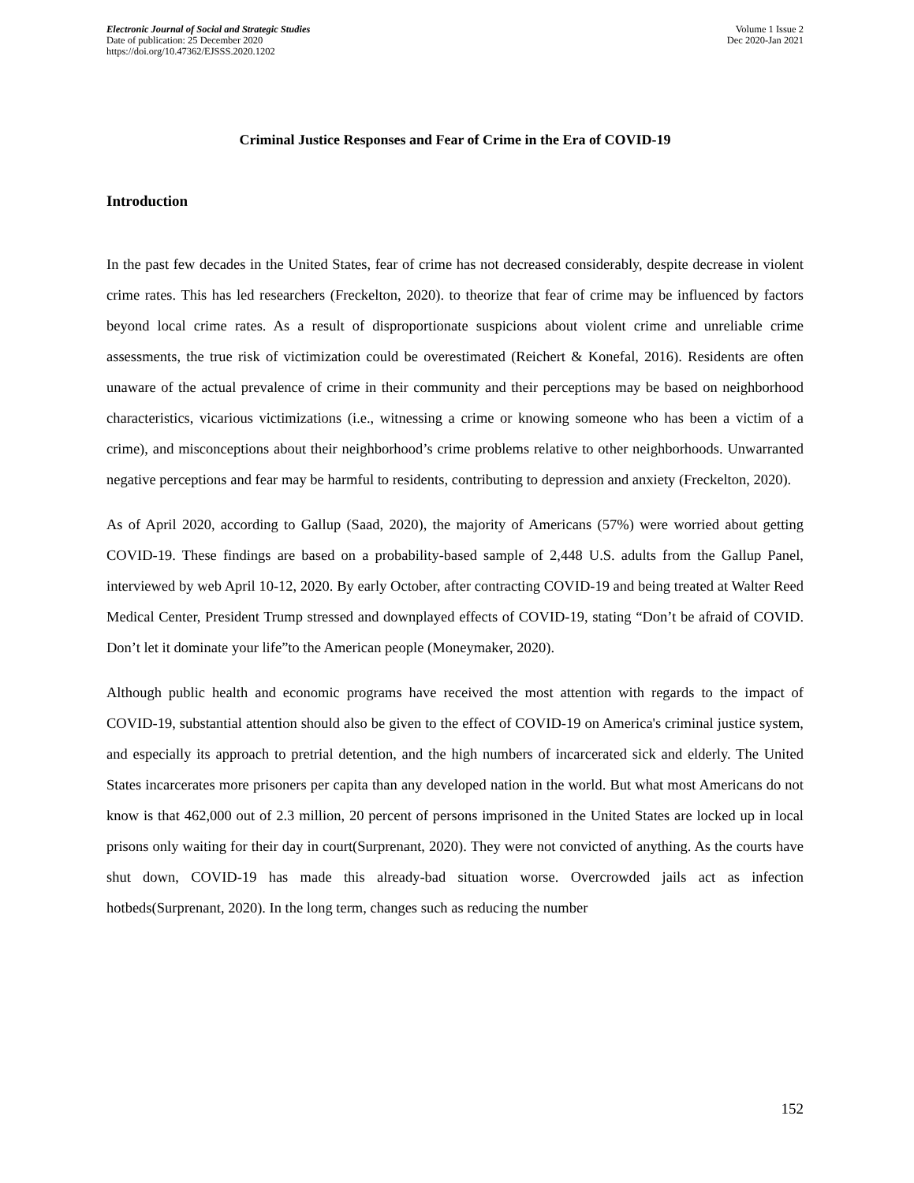Electronic Journal of Social and Strategic Studies
Date of publication: 25 December 2020
https://doi.org/10.47362/EJSSS.2020.1202
Volume 1 Issue 2
Dec 2020-Jan 2021
Criminal Justice Responses and Fear of Crime in the Era of COVID-19
Introduction
In the past few decades in the United States, fear of crime has not decreased considerably, despite decrease in violent crime rates. This has led researchers (Freckelton, 2020). to theorize that fear of crime may be influenced by factors beyond local crime rates. As a result of disproportionate suspicions about violent crime and unreliable crime assessments, the true risk of victimization could be overestimated (Reichert & Konefal, 2016). Residents are often unaware of the actual prevalence of crime in their community and their perceptions may be based on neighborhood characteristics, vicarious victimizations (i.e., witnessing a crime or knowing someone who has been a victim of a crime), and misconceptions about their neighborhood’s crime problems relative to other neighborhoods. Unwarranted negative perceptions and fear may be harmful to residents, contributing to depression and anxiety (Freckelton, 2020).
As of April 2020, according to Gallup (Saad, 2020), the majority of Americans (57%) were worried about getting COVID-19. These findings are based on a probability-based sample of 2,448 U.S. adults from the Gallup Panel, interviewed by web April 10-12, 2020. By early October, after contracting COVID-19 and being treated at Walter Reed Medical Center, President Trump stressed and downplayed effects of COVID-19, stating “Don’t be afraid of COVID. Don’t let it dominate your life”to the American people (Moneymaker, 2020).
Although public health and economic programs have received the most attention with regards to the impact of COVID-19, substantial attention should also be given to the effect of COVID-19 on America's criminal justice system, and especially its approach to pretrial detention, and the high numbers of incarcerated sick and elderly. The United States incarcerates more prisoners per capita than any developed nation in the world. But what most Americans do not know is that 462,000 out of 2.3 million, 20 percent of persons imprisoned in the United States are locked up in local prisons only waiting for their day in court(Surprenant, 2020). They were not convicted of anything. As the courts have shut down, COVID-19 has made this already-bad situation worse. Overcrowded jails act as infection hotbeds(Surprenant, 2020). In the long term, changes such as reducing the number
152